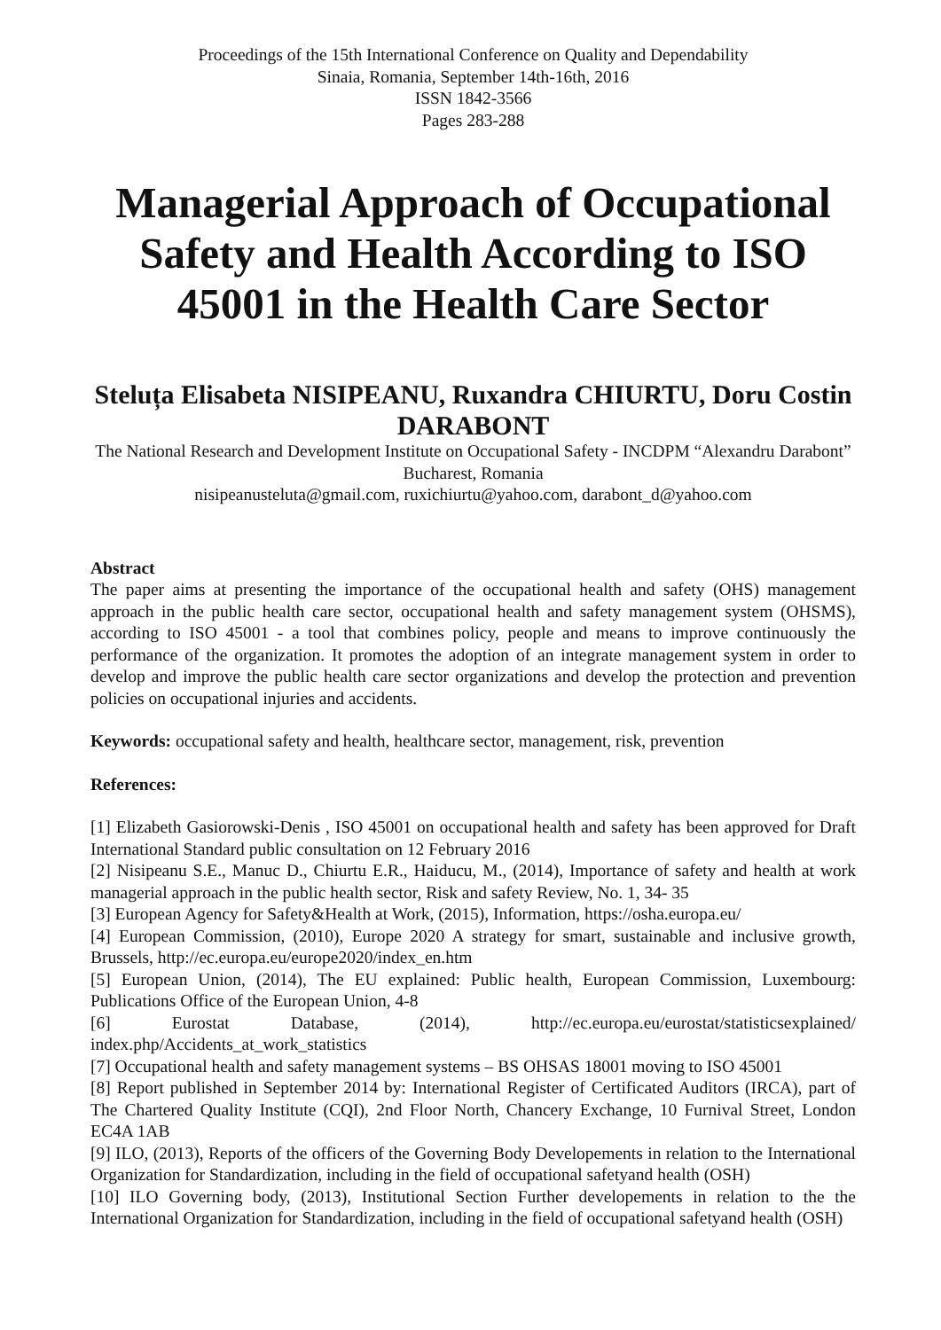Proceedings of the 15th International Conference on Quality and Dependability
Sinaia, Romania, September 14th-16th, 2016
ISSN 1842-3566
Pages 283-288
Managerial Approach of Occupational Safety and Health According to ISO 45001 in the Health Care Sector
Steluța Elisabeta NISIPEANU, Ruxandra CHIURTU, Doru Costin DARABONT
The National Research and Development Institute on Occupational Safety - INCDPM “Alexandru Darabont” Bucharest, Romania
nisipeanusteluta@gmail.com, ruxichiurtu@yahoo.com, darabont_d@yahoo.com
Abstract
The paper aims at presenting the importance of the occupational health and safety (OHS) management approach in the public health care sector, occupational health and safety management system (OHSMS), according to ISO 45001 - a tool that combines policy, people and means to improve continuously the performance of the organization. It promotes the adoption of an integrate management system in order to develop and improve the public health care sector organizations and develop the protection and prevention policies on occupational injuries and accidents.
Keywords: occupational safety and health, healthcare sector, management, risk, prevention
References:
[1] Elizabeth Gasiorowski-Denis , ISO 45001 on occupational health and safety has been approved for Draft International Standard public consultation on 12 February 2016
[2] Nisipeanu S.E., Manuc D., Chiurtu E.R., Haiducu, M., (2014), Importance of safety and health at work managerial approach in the public health sector, Risk and safety Review, No. 1, 34- 35
[3] European Agency for Safety&Health at Work, (2015), Information, https://osha.europa.eu/
[4] European Commission, (2010), Europe 2020 A strategy for smart, sustainable and inclusive growth, Brussels, http://ec.europa.eu/europe2020/index_en.htm
[5] European Union, (2014), The EU explained: Public health, European Commission, Luxembourg: Publications Office of the European Union, 4-8
[6] Eurostat Database, (2014), http://ec.europa.eu/eurostat/statisticsexplained/ index.php/Accidents_at_work_statistics
[7] Occupational health and safety management systems – BS OHSAS 18001 moving to ISO 45001
[8] Report published in September 2014 by: International Register of Certificated Auditors (IRCA), part of The Chartered Quality Institute (CQI), 2nd Floor North, Chancery Exchange, 10 Furnival Street, London EC4A 1AB
[9] ILO, (2013), Reports of the officers of the Governing Body Developements in relation to the International Organization for Standardization, including in the field of occupational safetyand health (OSH)
[10] ILO Governing body, (2013), Institutional Section Further developements in relation to the the International Organization for Standardization, including in the field of occupational safetyand health (OSH)